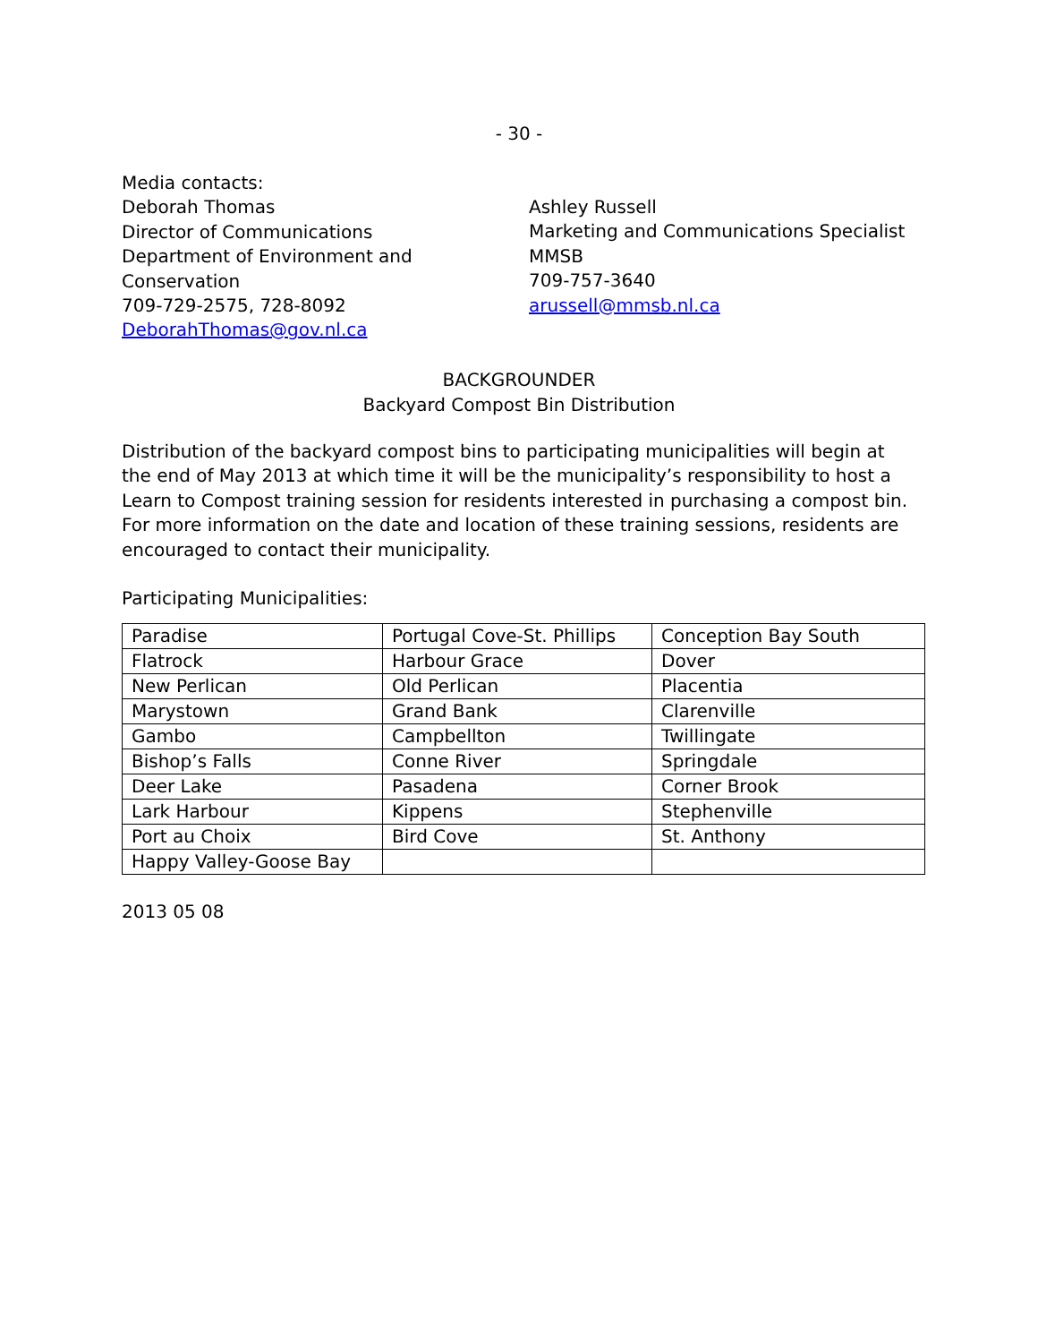- 30 -
Media contacts:
Deborah Thomas
Director of Communications
Department of Environment and
Conservation
709-729-2575, 728-8092
DeborahThomas@gov.nl.ca
Ashley Russell
Marketing and Communications Specialist
MMSB
709-757-3640
arussell@mmsb.nl.ca
BACKGROUNDER
Backyard Compost Bin Distribution
Distribution of the backyard compost bins to participating municipalities will begin at the end of May 2013 at which time it will be the municipality’s responsibility to host a Learn to Compost training session for residents interested in purchasing a compost bin. For more information on the date and location of these training sessions, residents are encouraged to contact their municipality.
Participating Municipalities:
| Paradise | Portugal Cove-St. Phillips | Conception Bay South |
| Flatrock | Harbour Grace | Dover |
| New Perlican | Old Perlican | Placentia |
| Marystown | Grand Bank | Clarenville |
| Gambo | Campbellton | Twillingate |
| Bishop’s Falls | Conne River | Springdale |
| Deer Lake | Pasadena | Corner Brook |
| Lark Harbour | Kippens | Stephenville |
| Port au Choix | Bird Cove | St. Anthony |
| Happy Valley-Goose Bay | | |
2013 05 08